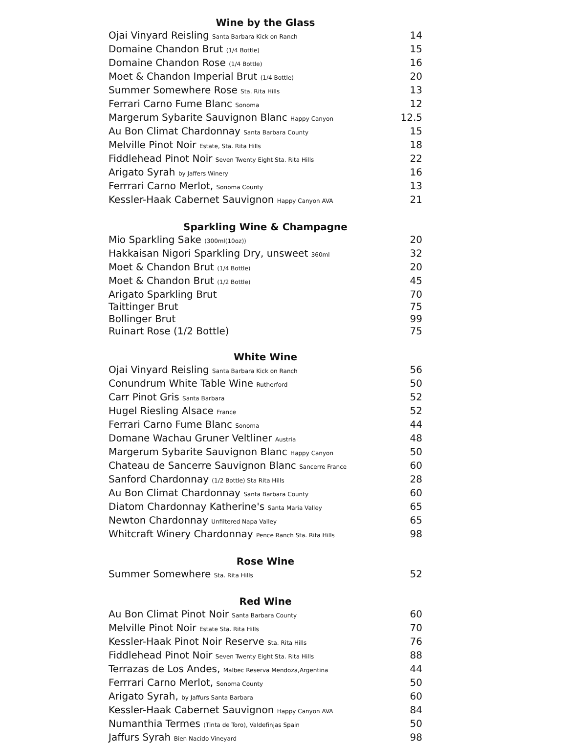Wine by the Glass
Ojai Vinyard Reisling Santa Barbara Kick on Ranch 14
Domaine Chandon Brut (1/4 Bottle) 15
Domaine Chandon Rose (1/4 Bottle) 16
Moet & Chandon Imperial Brut (1/4 Bottle) 20
Summer Somewhere Rose Sta. Rita Hills 13
Ferrari Carno Fume Blanc Sonoma 12
Margerum Sybarite Sauvignon Blanc Happy Canyon 12.5
Au Bon Climat Chardonnay Santa Barbara County 15
Melville Pinot Noir Estate, Sta. Rita Hills 18
Fiddlehead Pinot Noir Seven Twenty Eight Sta. Rita Hills 22
Arigato Syrah by Jaffers Winery 16
Ferrrari Carno Merlot, Sonoma County 13
Kessler-Haak Cabernet Sauvignon Happy Canyon AVA 21
Sparkling Wine & Champagne
Mio Sparkling Sake (300ml(10oz)) 20
Hakkaisan Nigori Sparkling Dry, unsweet 360ml 32
Moet & Chandon Brut (1/4 Bottle) 20
Moet & Chandon Brut (1/2 Bottle) 45
Arigato Sparkling Brut 70
Taittinger Brut 75
Bollinger Brut 99
Ruinart Rose (1/2 Bottle) 75
White Wine
Ojai Vinyard Reisling Santa Barbara Kick on Ranch 56
Conundrum White Table Wine Rutherford 50
Carr Pinot Gris Santa Barbara 52
Hugel Riesling Alsace France 52
Ferrari Carno Fume Blanc Sonoma 44
Domane Wachau Gruner Veltliner Austria 48
Margerum Sybarite Sauvignon Blanc Happy Canyon 50
Chateau de Sancerre Sauvignon Blanc Sancerre France 60
Sanford Chardonnay (1/2 Bottle) Sta Rita Hills 28
Au Bon Climat Chardonnay Santa Barbara County 60
Diatom Chardonnay Katherine's Santa Maria Valley 65
Newton Chardonnay Unfiltered Napa Valley 65
Whitcraft Winery Chardonnay Pence Ranch Sta. Rita Hills 98
Rose Wine
Summer Somewhere Sta. Rita Hills 52
Red Wine
Au Bon Climat Pinot Noir Santa Barbara County 60
Melville Pinot Noir Estate Sta. Rita Hills 70
Kessler-Haak Pinot Noir Reserve Sta. Rita Hills 76
Fiddlehead Pinot Noir Seven Twenty Eight Sta. Rita Hills 88
Terrazas de Los Andes, Malbec Reserva Mendoza,Argentina 44
Ferrrari Carno Merlot, Sonoma County 50
Arigato Syrah, by Jaffurs Santa Barbara 60
Kessler-Haak Cabernet Sauvignon Happy Canyon AVA 84
Numanthia Termes (Tinta de Toro), Valdefinjas Spain 50
Jaffurs Syrah Bien Nacido Vineyard 98